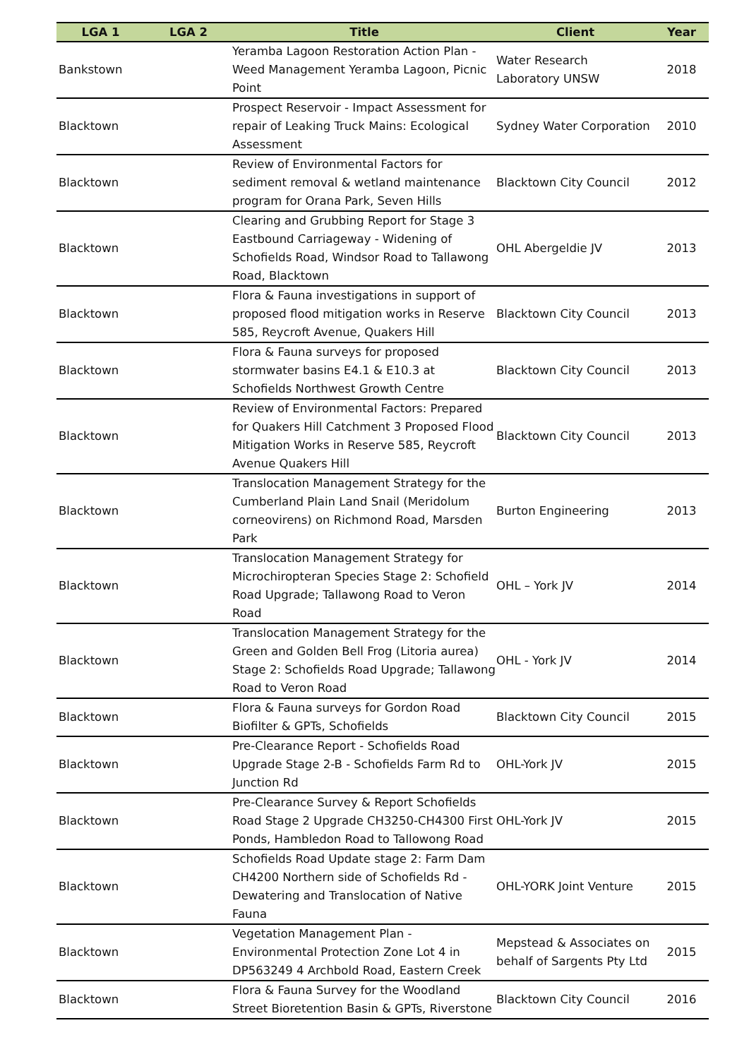| LGA 1 | LGA 2 | Title | Client | Year |
| --- | --- | --- | --- | --- |
| Bankstown | | Yeramba Lagoon Restoration Action Plan - Weed Management Yeramba Lagoon, Picnic Point | Water Research Laboratory UNSW | 2018 |
| Blacktown | | Prospect Reservoir - Impact Assessment for repair of Leaking Truck Mains: Ecological Assessment | Sydney Water Corporation | 2010 |
| Blacktown | | Review of Environmental Factors for sediment removal & wetland maintenance program for Orana Park, Seven Hills | Blacktown City Council | 2012 |
| Blacktown | | Clearing and Grubbing Report for Stage 3 Eastbound Carriageway - Widening of Schofields Road, Windsor Road to Tallawong Road, Blacktown | OHL Abergeldie JV | 2013 |
| Blacktown | | Flora & Fauna investigations in support of proposed flood mitigation works in Reserve 585, Reycroft Avenue, Quakers Hill | Blacktown City Council | 2013 |
| Blacktown | | Flora & Fauna surveys for proposed stormwater basins E4.1 & E10.3 at Schofields Northwest Growth Centre | Blacktown City Council | 2013 |
| Blacktown | | Review of Environmental Factors: Prepared for Quakers Hill Catchment 3 Proposed Flood Mitigation Works in Reserve 585, Reycroft Avenue Quakers Hill | Blacktown City Council | 2013 |
| Blacktown | | Translocation Management Strategy for the Cumberland Plain Land Snail (Meridolum corneovirens) on Richmond Road, Marsden Park | Burton Engineering | 2013 |
| Blacktown | | Translocation Management Strategy for Microchiropteran Species Stage 2: Schofield Road Upgrade; Tallawong Road to Veron Road | OHL – York JV | 2014 |
| Blacktown | | Translocation Management Strategy for the Green and Golden Bell Frog (Litoria aurea) Stage 2: Schofields Road Upgrade; Tallawong Road to Veron Road | OHL - York JV | 2014 |
| Blacktown | | Flora & Fauna surveys for Gordon Road Biofilter & GPTs, Schofields | Blacktown City Council | 2015 |
| Blacktown | | Pre-Clearance Report - Schofields Road Upgrade Stage 2-B - Schofields Farm Rd to Junction Rd | OHL-York JV | 2015 |
| Blacktown | | Pre-Clearance Survey & Report Schofields Road Stage 2 Upgrade CH3250-CH4300 First Ponds, Hambledon Road to Tallowong Road | OHL-York JV | 2015 |
| Blacktown | | Schofields Road Update stage 2: Farm Dam CH4200 Northern side of Schofields Rd - Dewatering and Translocation of Native Fauna | OHL-YORK Joint Venture | 2015 |
| Blacktown | | Vegetation Management Plan - Environmental Protection Zone Lot 4 in DP563249 4 Archbold Road, Eastern Creek | Mepstead & Associates on behalf of Sargents Pty Ltd | 2015 |
| Blacktown | | Flora & Fauna Survey for the Woodland Street Bioretention Basin & GPTs, Riverstone | Blacktown City Council | 2016 |